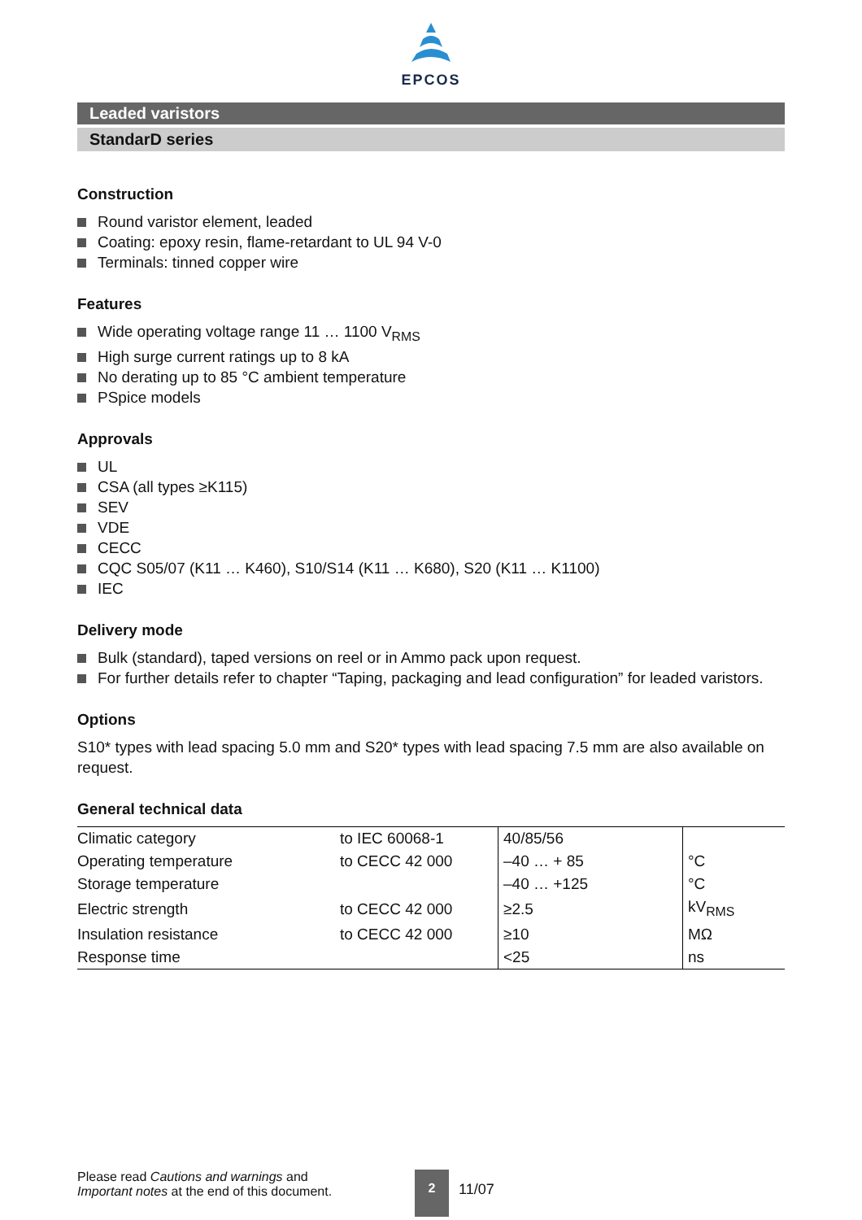EPCOS
Leaded varistors
StandarD series
Construction
Round varistor element, leaded
Coating: epoxy resin, flame-retardant to UL 94 V-0
Terminals: tinned copper wire
Features
Wide operating voltage range 11 … 1100 V<sub>RMS</sub>
High surge current ratings up to 8 kA
No derating up to 85 °C ambient temperature
PSpice models
Approvals
UL
CSA (all types ≥K115)
SEV
VDE
CECC
CQC S05/07 (K11 … K460), S10/S14 (K11 … K680), S20 (K11 … K1100)
IEC
Delivery mode
Bulk (standard), taped versions on reel or in Ammo pack upon request.
For further details refer to chapter “Taping, packaging and lead configuration” for leaded varistors.
Options
S10* types with lead spacing 5.0 mm and S20* types with lead spacing 7.5 mm are also available on request.
General technical data
| Climatic category | to IEC 60068-1 | 40/85/56 | |
| Operating temperature | to CECC 42 000 | –40 … + 85 | °C |
| Storage temperature | | –40 … +125 | °C |
| Electric strength | to CECC 42 000 | ≥2.5 | kV<sub>RMS</sub> |
| Insulation resistance | to CECC 42 000 | ≥10 | MΩ |
| Response time | | <25 | ns |
Please read Cautions and warnings and
Important notes at the end of this document.
2
11/07